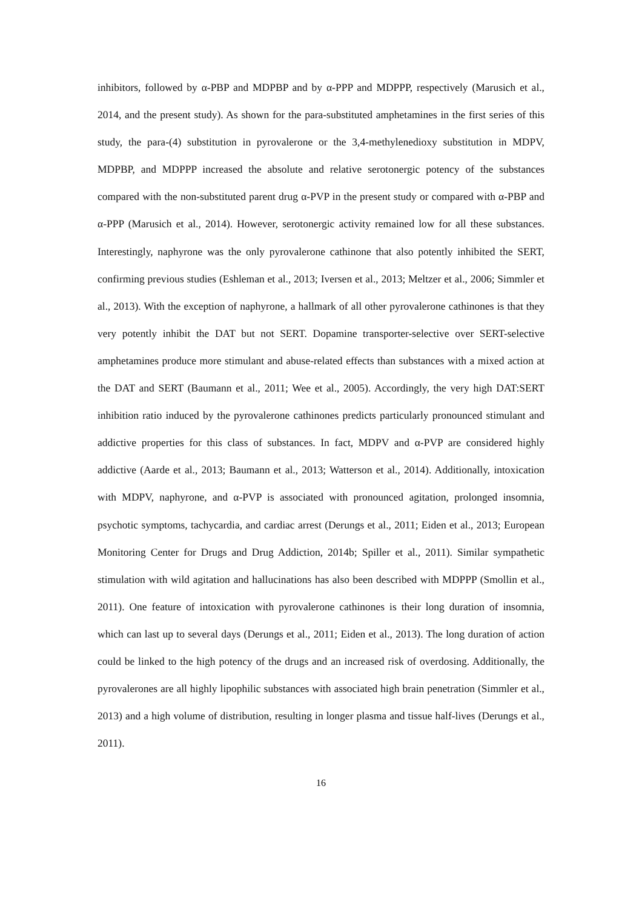inhibitors, followed by α-PBP and MDPBP and by α-PPP and MDPPP, respectively (Marusich et al., 2014, and the present study). As shown for the para-substituted amphetamines in the first series of this study, the para-(4) substitution in pyrovalerone or the 3,4-methylenedioxy substitution in MDPV, MDPBP, and MDPPP increased the absolute and relative serotonergic potency of the substances compared with the non-substituted parent drug α-PVP in the present study or compared with α-PBP and α-PPP (Marusich et al., 2014). However, serotonergic activity remained low for all these substances. Interestingly, naphyrone was the only pyrovalerone cathinone that also potently inhibited the SERT, confirming previous studies (Eshleman et al., 2013; Iversen et al., 2013; Meltzer et al., 2006; Simmler et al., 2013). With the exception of naphyrone, a hallmark of all other pyrovalerone cathinones is that they very potently inhibit the DAT but not SERT. Dopamine transporter-selective over SERT-selective amphetamines produce more stimulant and abuse-related effects than substances with a mixed action at the DAT and SERT (Baumann et al., 2011; Wee et al., 2005). Accordingly, the very high DAT:SERT inhibition ratio induced by the pyrovalerone cathinones predicts particularly pronounced stimulant and addictive properties for this class of substances. In fact, MDPV and α-PVP are considered highly addictive (Aarde et al., 2013; Baumann et al., 2013; Watterson et al., 2014). Additionally, intoxication with MDPV, naphyrone, and α-PVP is associated with pronounced agitation, prolonged insomnia, psychotic symptoms, tachycardia, and cardiac arrest (Derungs et al., 2011; Eiden et al., 2013; European Monitoring Center for Drugs and Drug Addiction, 2014b; Spiller et al., 2011). Similar sympathetic stimulation with wild agitation and hallucinations has also been described with MDPPP (Smollin et al., 2011). One feature of intoxication with pyrovalerone cathinones is their long duration of insomnia, which can last up to several days (Derungs et al., 2011; Eiden et al., 2013). The long duration of action could be linked to the high potency of the drugs and an increased risk of overdosing. Additionally, the pyrovalerones are all highly lipophilic substances with associated high brain penetration (Simmler et al., 2013) and a high volume of distribution, resulting in longer plasma and tissue half-lives (Derungs et al., 2011).
16